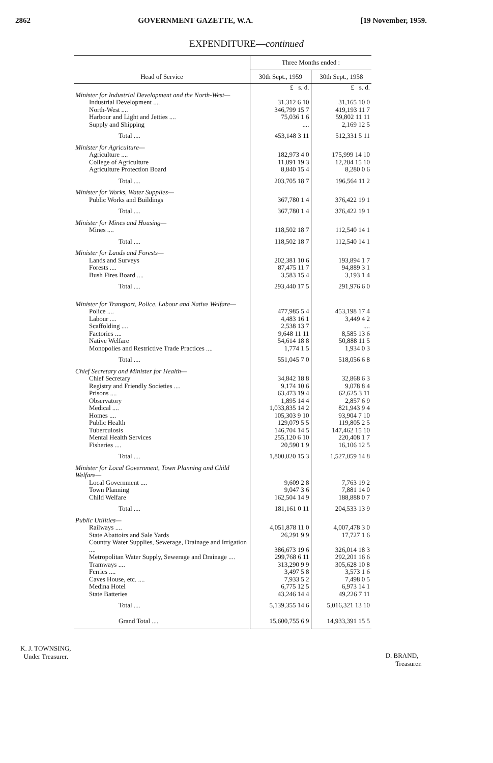2862 GOVERNMENT GAZETTE, W.A. [19 November, 1959.
EXPENDITURE—continued
| Head of Service | Three Months ended : | |
| --- | --- | --- |
| | 30th Sept., 1959 | 30th Sept., 1958 |
| | £ s. d. | £ s. d. |
| Minister for Industrial Development and the North-West— | | |
| Industrial Development .... | 31,312 6 10 | 31,165 10 0 |
| North-West .... | 346,799 15 7 | 419,193 11 7 |
| Harbour and Light and Jetties .... | 75,036 1 6 | 59,802 11 11 |
| Supply and Shipping | .... | 2,169 12 5 |
| Total .... | 453,148 3 11 | 512,331 5 11 |
| Minister for Agriculture— | | |
| Agriculture .... | 182,973 4 0 | 175,999 14 10 |
| College of Agriculture | 11,891 19 3 | 12,284 15 10 |
| Agriculture Protection Board | 8,840 15 4 | 8,280 0 6 |
| Total .... | 203,705 18 7 | 196,564 11 2 |
| Minister for Works, Water Supplies— | | |
| Public Works and Buildings | 367,780 1 4 | 376,422 19 1 |
| Total .... | 367,780 1 4 | 376,422 19 1 |
| Minister for Mines and Housing— | | |
| Mines .... | 118,502 18 7 | 112,540 14 1 |
| Total .... | 118,502 18 7 | 112,540 14 1 |
| Minister for Lands and Forests— | | |
| Lands and Surveys | 202,381 10 6 | 193,894 1 7 |
| Forests .... | 87,475 11 7 | 94,889 3 1 |
| Bush Fires Board .... | 3,583 15 4 | 3,193 1 4 |
| Total .... | 293,440 17 5 | 291,976 6 0 |
| Minister for Transport, Police, Labour and Native Welfare— | | |
| Police .... | 477,985 5 4 | 453,198 17 4 |
| Labour .... | 4,483 16 1 | 3,449 4 2 |
| Scaffolding .... | 2,538 13 7 | .... |
| Factories .... | 9,648 11 11 | 8,585 13 6 |
| Native Welfare | 54,614 18 8 | 50,888 11 5 |
| Monopolies and Restrictive Trade Practices .... | 1,774 1 5 | 1,934 0 3 |
| Total .... | 551,045 7 0 | 518,056 6 8 |
| Chief Secretary and Minister for Health— | | |
| Chief Secretary | 34,842 18 8 | 32,868 6 3 |
| Registry and Friendly Societies .... | 9,174 10 6 | 9,078 8 4 |
| Prisons .... | 63,473 19 4 | 62,625 3 11 |
| Observatory | 1,895 14 4 | 2,857 6 9 |
| Medical .... | 1,033,835 14 2 | 821,943 9 4 |
| Homes .... | 105,303 9 10 | 93,904 7 10 |
| Public Health | 129,079 5 5 | 119,805 2 5 |
| Tuberculosis | 146,704 14 5 | 147,462 15 10 |
| Mental Health Services | 255,120 6 10 | 220,408 1 7 |
| Fisheries .... | 20,590 1 9 | 16,106 12 5 |
| Total .... | 1,800,020 15 3 | 1,527,059 14 8 |
| Minister for Local Government, Town Planning and Child Welfare— | | |
| Local Government .... | 9,609 2 8 | 7,763 19 2 |
| Town Planning | 9,047 3 6 | 7,881 14 0 |
| Child Welfare | 162,504 14 9 | 188,888 0 7 |
| Total .... | 181,161 0 11 | 204,533 13 9 |
| Public Utilities— | | |
| Railways .... | 4,051,878 11 0 | 4,007,478 3 0 |
| State Abattoirs and Sale Yards | 26,291 9 9 | 17,727 1 6 |
| Country Water Supplies, Sewerage, Drainage and Irrigation .... | 386,673 19 6 | 326,014 18 3 |
| Metropolitan Water Supply, Sewerage and Drainage .... | 299,768 6 11 | 292,201 16 6 |
| Tramways .... | 313,290 9 9 | 305,628 10 8 |
| Ferries .... | 3,497 5 8 | 3,573 1 6 |
| Caves House, etc. .... | 7,933 5 2 | 7,498 0 5 |
| Medina Hotel | 6,775 12 5 | 6,973 14 1 |
| State Batteries | 43,246 14 4 | 49,226 7 11 |
| Total .... | 5,139,355 14 6 | 5,016,321 13 10 |
| Grand Total .... | 15,600,755 6 9 | 14,933,391 15 5 |
K. J. TOWNSING,
Under Treasurer.
D. BRAND,
Treasurer.